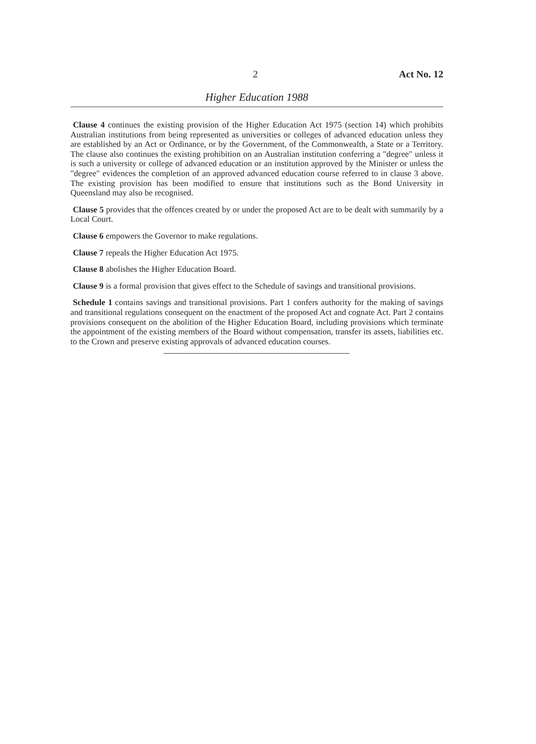2 Act No. 12
Higher Education 1988
Clause 4 continues the existing provision of the Higher Education Act 1975 (section 14) which prohibits Australian institutions from being represented as universities or colleges of advanced education unless they are established by an Act or Ordinance, or by the Government, of the Commonwealth, a State or a Territory. The clause also continues the existing prohibition on an Australian institution conferring a "degree" unless it is such a university or college of advanced education or an institution approved by the Minister or unless the "degree" evidences the completion of an approved advanced education course referred to in clause 3 above. The existing provision has been modified to ensure that institutions such as the Bond University in Queensland may also be recognised.
Clause 5 provides that the offences created by or under the proposed Act are to be dealt with summarily by a Local Court.
Clause 6 empowers the Governor to make regulations.
Clause 7 repeals the Higher Education Act 1975.
Clause 8 abolishes the Higher Education Board.
Clause 9 is a formal provision that gives effect to the Schedule of savings and transitional provisions.
Schedule 1 contains savings and transitional provisions. Part 1 confers authority for the making of savings and transitional regulations consequent on the enactment of the proposed Act and cognate Act. Part 2 contains provisions consequent on the abolition of the Higher Education Board, including provisions which terminate the appointment of the existing members of the Board without compensation, transfer its assets, liabilities etc. to the Crown and preserve existing approvals of advanced education courses.